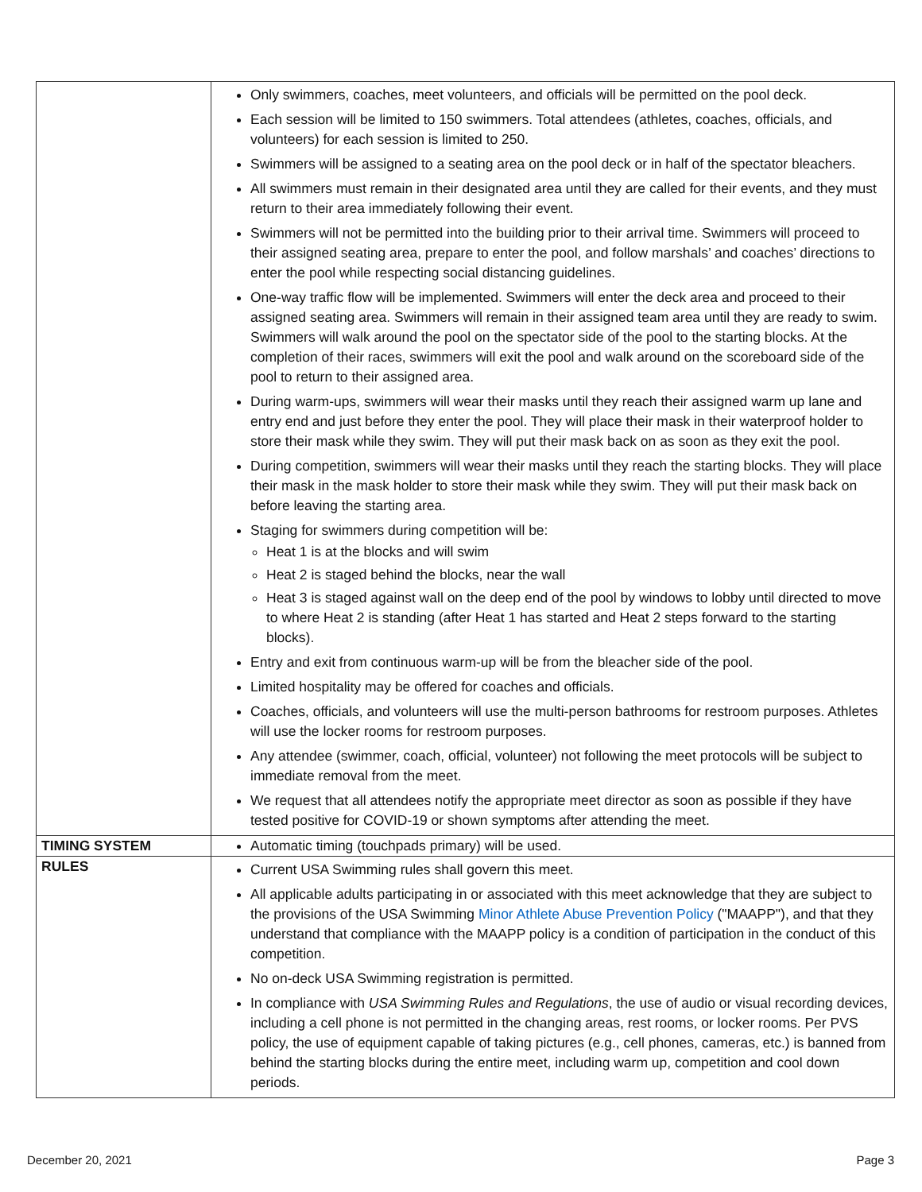| | Only swimmers, coaches, meet volunteers, and officials will be permitted on the pool deck. Each session will be limited to 150 swimmers. Total attendees (athletes, coaches, officials, and volunteers) for each session is limited to 250. Swimmers will be assigned to a seating area on the pool deck or in half of the spectator bleachers. All swimmers must remain in their designated area until they are called for their events, and they must return to their area immediately following their event. Swimmers will not be permitted into the building prior to their arrival time. Swimmers will proceed to their assigned seating area, prepare to enter the pool, and follow marshals’ and coaches’ directions to enter the pool while respecting social distancing guidelines. One-way traffic flow will be implemented. Swimmers will enter the deck area and proceed to their assigned seating area. Swimmers will remain in their assigned team area until they are ready to swim. Swimmers will walk around the pool on the spectator side of the pool to the starting blocks. At the completion of their races, swimmers will exit the pool and walk around on the scoreboard side of the pool to return to their assigned area. During warm-ups, swimmers will wear their masks until they reach their assigned warm up lane and entry end and just before they enter the pool. They will place their mask in their waterproof holder to store their mask while they swim. They will put their mask back on as soon as they exit the pool. During competition, swimmers will wear their masks until they reach the starting blocks. They will place their mask in the mask holder to store their mask while they swim. They will put their mask back on before leaving the starting area. Staging for swimmers during competition will be: Heat 1 is at the blocks and will swim Heat 2 is staged behind the blocks, near the wall Heat 3 is staged against wall on the deep end of the pool by windows to lobby until directed to move to where Heat 2 is standing (after Heat 1 has started and Heat 2 steps forward to the starting blocks). Entry and exit from continuous warm-up will be from the bleacher side of the pool. Limited hospitality may be offered for coaches and officials. Coaches, officials, and volunteers will use the multi-person bathrooms for restroom purposes. Athletes will use the locker rooms for restroom purposes. Any attendee (swimmer, coach, official, volunteer) not following the meet protocols will be subject to immediate removal from the meet. We request that all attendees notify the appropriate meet director as soon as possible if they have tested positive for COVID-19 or shown symptoms after attending the meet. |
| TIMING SYSTEM | Automatic timing (touchpads primary) will be used. |
| RULES | Current USA Swimming rules shall govern this meet. All applicable adults participating in or associated with this meet acknowledge that they are subject to the provisions of the USA Swimming Minor Athlete Abuse Prevention Policy ("MAAPP"), and that they understand that compliance with the MAAPP policy is a condition of participation in the conduct of this competition. No on-deck USA Swimming registration is permitted. In compliance with USA Swimming Rules and Regulations , the use of audio or visual recording devices, including a cell phone is not permitted in the changing areas, rest rooms, or locker rooms. Per PVS policy, the use of equipment capable of taking pictures (e.g., cell phones, cameras, etc.) is banned from behind the starting blocks during the entire meet, including warm up, competition and cool down periods. |
December 20, 2021 Page 3